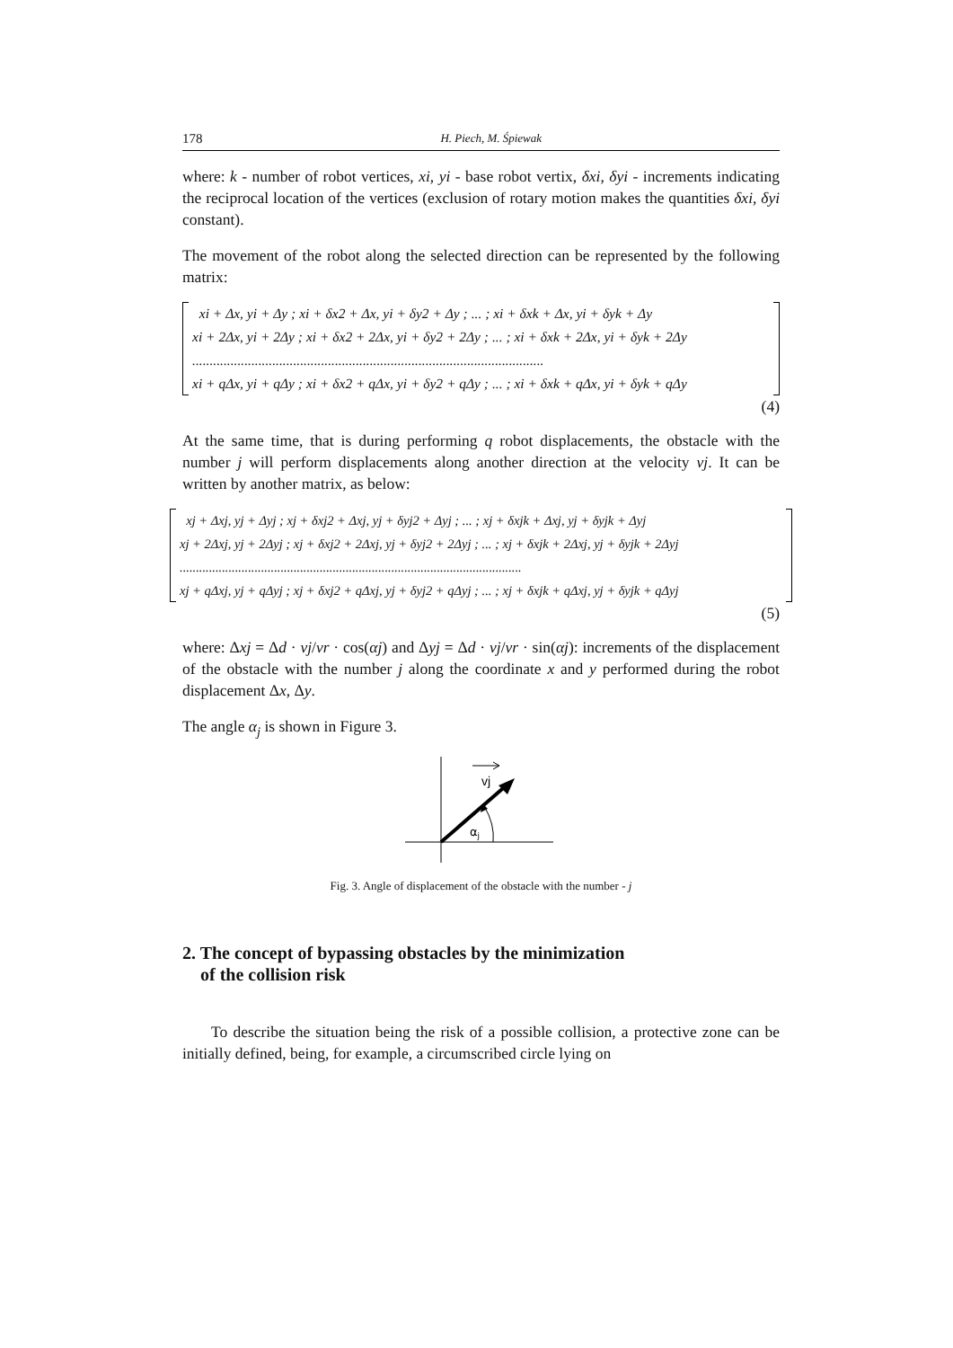178 H. Piech, M. Śpiewak
where: k - number of robot vertices, xi, yi - base robot vertix, δxi, δyi - increments indicating the reciprocal location of the vertices (exclusion of rotary motion makes the quantities δxi, δyi constant).
The movement of the robot along the selected direction can be represented by the following matrix:
xi + Δx, yi + Δy ; xi + δx2 + Δx, yi + δy2 + Δy ; ... ; xi + δxk + Δx, yi + δyk + Δy
xi + 2Δx, yi + 2Δy ; xi + δx2 + 2Δx, yi + δy2 + 2Δy ; ... ; xi + δxk + 2Δx, yi + δyk + 2Δy
.....................................................................................................
xi + qΔx, yi + qΔy ; xi + δx2 + qΔx, yi + δy2 + qΔy ; ... ; xi + δxk + qΔx, yi + δyk + qΔy
(4)
At the same time, that is during performing q robot displacements, the obstacle with the number j will perform displacements along another direction at the velocity vj. It can be written by another matrix, as below:
xj + Δxj, yj + Δyj ; xj + δxj2 + Δxj, yj + δyj2 + Δyj ; ... ; xj + δxjk + Δxj, yj + δyjk + Δyj
xj + 2Δxj, yj + 2Δyj ; xj + δxj2 + 2Δxj, yj + δyj2 + 2Δyj ; ... ; xj + δxjk + 2Δxj, yj + δyjk + 2Δyj
.........................................................................................................
xj + qΔxj, yj + qΔyj ; xj + δxj2 + qΔxj, yj + δyj2 + qΔyj ; ... ; xj + δxjk + qΔxj, yj + δyjk + qΔyj
(5)
where: Δxj = Δd · vj/vr · cos(αj) and Δyj = Δd · vj/vr · sin(αj): increments of the displacement of the obstacle with the number j along the coordinate x and y performed during the robot displacement Δx, Δy.
The angle α<sub>j</sub> is shown in Figure 3.
vj
αj
Fig. 3. Angle of displacement of the obstacle with the number - j
2. The concept of bypassing obstacles by the minimization
of the collision risk
To describe the situation being the risk of a possible collision, a protective zone can be initially defined, being, for example, a circumscribed circle lying on